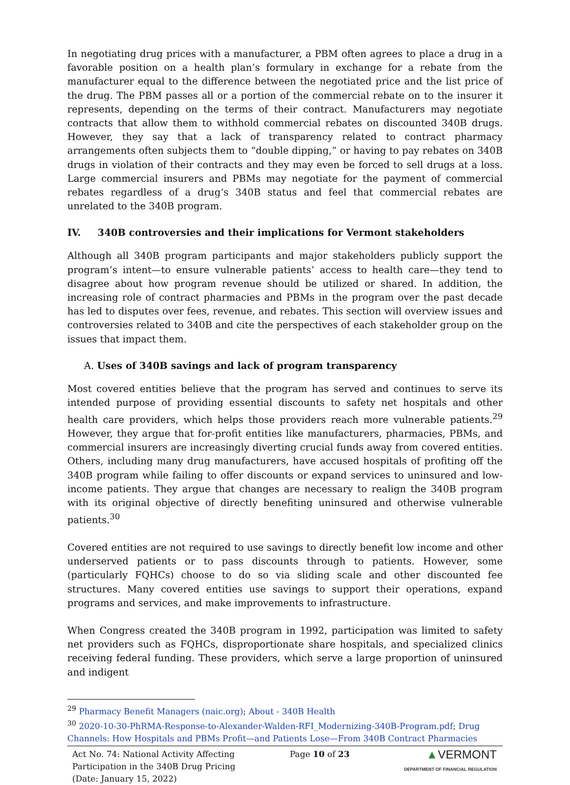In negotiating drug prices with a manufacturer, a PBM often agrees to place a drug in a favorable position on a health plan’s formulary in exchange for a rebate from the manufacturer equal to the difference between the negotiated price and the list price of the drug. The PBM passes all or a portion of the commercial rebate on to the insurer it represents, depending on the terms of their contract. Manufacturers may negotiate contracts that allow them to withhold commercial rebates on discounted 340B drugs. However, they say that a lack of transparency related to contract pharmacy arrangements often subjects them to “double dipping,” or having to pay rebates on 340B drugs in violation of their contracts and they may even be forced to sell drugs at a loss. Large commercial insurers and PBMs may negotiate for the payment of commercial rebates regardless of a drug’s 340B status and feel that commercial rebates are unrelated to the 340B program.
IV. 340B controversies and their implications for Vermont stakeholders
Although all 340B program participants and major stakeholders publicly support the program’s intent—to ensure vulnerable patients’ access to health care—they tend to disagree about how program revenue should be utilized or shared. In addition, the increasing role of contract pharmacies and PBMs in the program over the past decade has led to disputes over fees, revenue, and rebates. This section will overview issues and controversies related to 340B and cite the perspectives of each stakeholder group on the issues that impact them.
A. Uses of 340B savings and lack of program transparency
Most covered entities believe that the program has served and continues to serve its intended purpose of providing essential discounts to safety net hospitals and other health care providers, which helps those providers reach more vulnerable patients.<sup>29</sup> However, they argue that for-profit entities like manufacturers, pharmacies, PBMs, and commercial insurers are increasingly diverting crucial funds away from covered entities. Others, including many drug manufacturers, have accused hospitals of profiting off the 340B program while failing to offer discounts or expand services to uninsured and low-income patients. They argue that changes are necessary to realign the 340B program with its original objective of directly benefiting uninsured and otherwise vulnerable patients.<sup>30</sup>
Covered entities are not required to use savings to directly benefit low income and other underserved patients or to pass discounts through to patients. However, some (particularly FQHCs) choose to do so via sliding scale and other discounted fee structures. Many covered entities use savings to support their operations, expand programs and services, and make improvements to infrastructure.
When Congress created the 340B program in 1992, participation was limited to safety net providers such as FQHCs, disproportionate share hospitals, and specialized clinics receiving federal funding. These providers, which serve a large proportion of uninsured and indigent
<sup>29</sup> Pharmacy Benefit Managers (naic.org); About - 340B Health
<sup>30</sup> 2020-10-30-PhRMA-Response-to-Alexander-Walden-RFI_Modernizing-340B-Program.pdf; Drug Channels: How Hospitals and PBMs Profit—and Patients Lose—From 340B Contract Pharmacies
Act No. 74: National Activity Affecting
Participation in the 340B Drug Pricing
(Date: January 15, 2022)
Page 10 of 23
▲VERMONT
DEPARTMENT OF FINANCIAL REGULATION